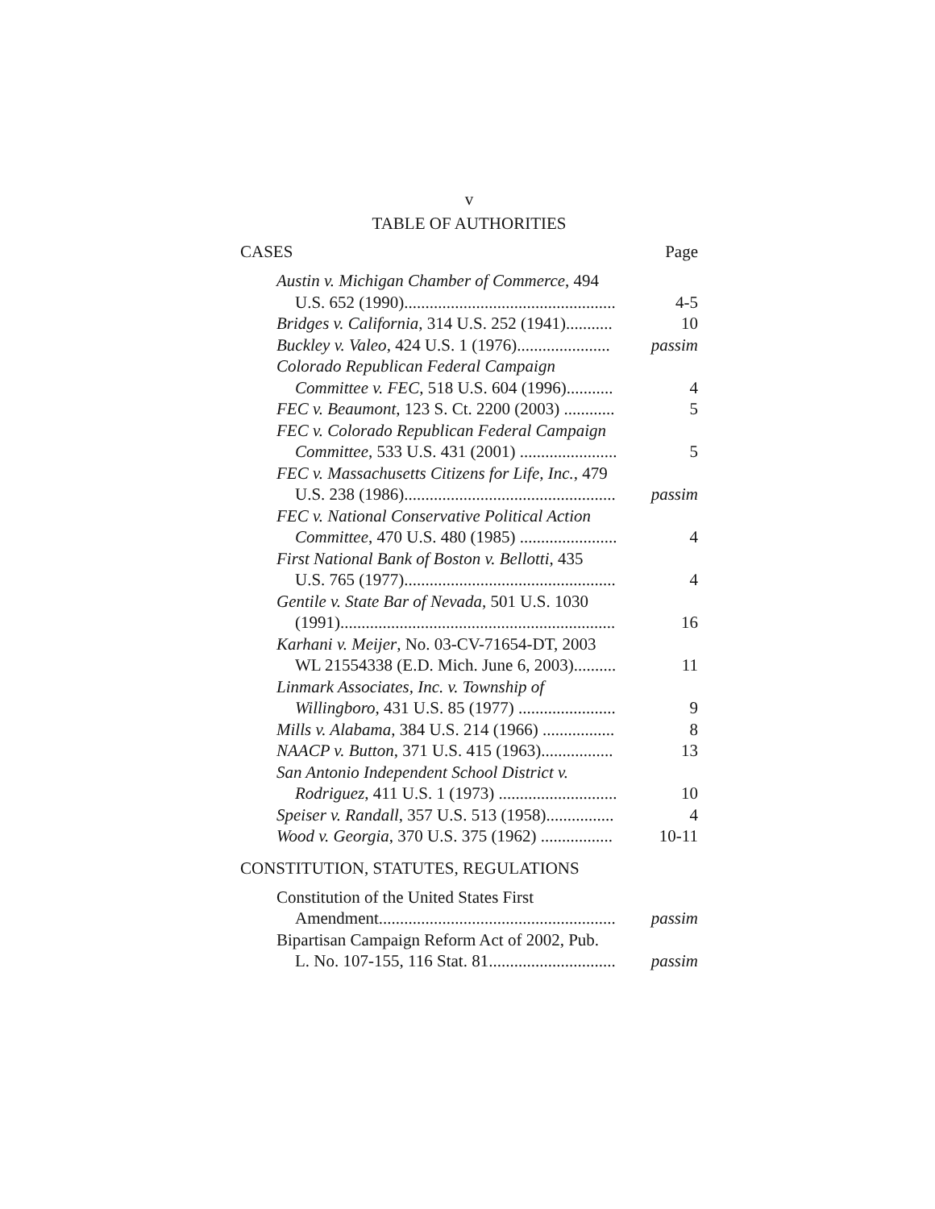v
TABLE OF AUTHORITIES
CASES Page
Austin v. Michigan Chamber of Commerce, 494
U.S. 652 (1990)..................................................
4-5
Bridges v. California, 314 U.S. 252 (1941)...........
10
Buckley v. Valeo, 424 U.S. 1 (1976)......................
passim
Colorado Republican Federal Campaign
Committee v. FEC, 518 U.S. 604 (1996)...........
4
FEC v. Beaumont, 123 S. Ct. 2200 (2003) ............
5
FEC v. Colorado Republican Federal Campaign
Committee, 533 U.S. 431 (2001) .......................
5
FEC v. Massachusetts Citizens for Life, Inc., 479
U.S. 238 (1986)..................................................
passim
FEC v. National Conservative Political Action
Committee, 470 U.S. 480 (1985) .......................
4
First National Bank of Boston v. Bellotti, 435
U.S. 765 (1977)..................................................
4
Gentile v. State Bar of Nevada, 501 U.S. 1030
(1991).................................................................
16
Karhani v. Meijer, No. 03-CV-71654-DT, 2003
WL 21554338 (E.D. Mich. June 6, 2003)..........
11
Linmark Associates, Inc. v. Township of
Willingboro, 431 U.S. 85 (1977) .......................
9
Mills v. Alabama, 384 U.S. 214 (1966) .................
8
NAACP v. Button, 371 U.S. 415 (1963).................
13
San Antonio Independent School District v.
Rodriguez, 411 U.S. 1 (1973) ............................
10
Speiser v. Randall, 357 U.S. 513 (1958)................
4
Wood v. Georgia, 370 U.S. 375 (1962) .................
10-11
CONSTITUTION, STATUTES, REGULATIONS
Constitution of the United States First
Amendment........................................................
passim
Bipartisan Campaign Reform Act of 2002, Pub.
L. No. 107-155, 116 Stat. 81..............................
passim